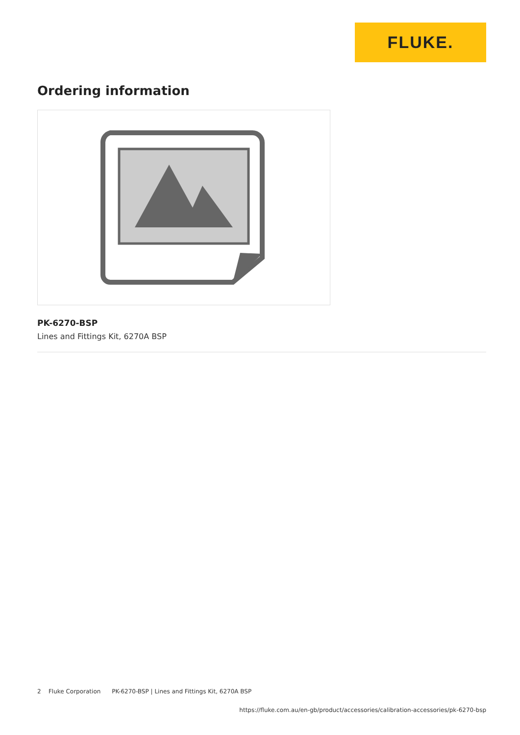FLUKE.
Ordering information
PK-6270-BSP
Lines and Fittings Kit, 6270A BSP
2 Fluke Corporation PK-6270-BSP | Lines and Fittings Kit, 6270A BSP
https://fluke.com.au/en-gb/product/accessories/calibration-accessories/pk-6270-bsp